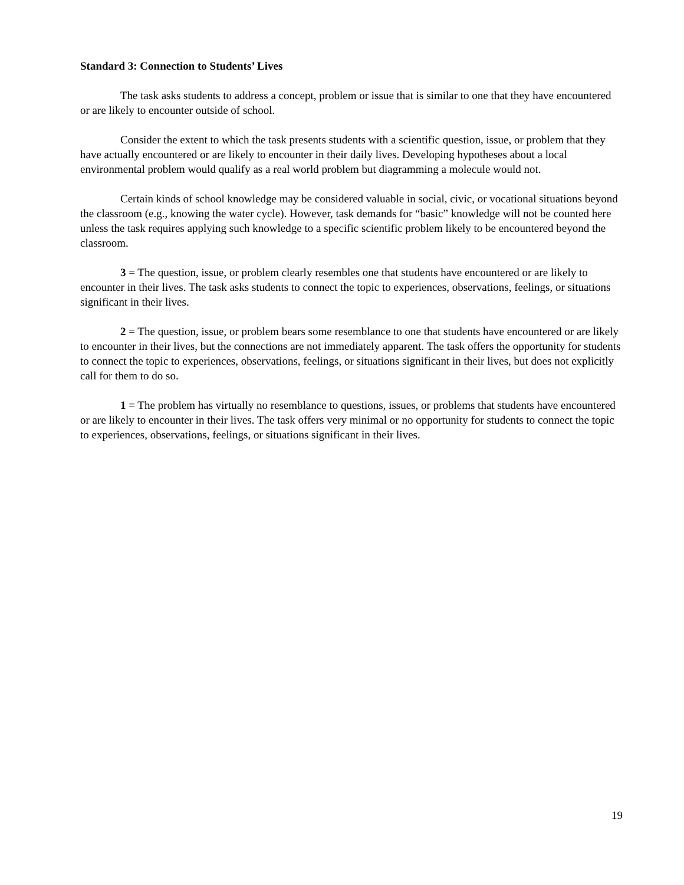Standard 3: Connection to Students’ Lives
The task asks students to address a concept, problem or issue that is similar to one that they have encountered or are likely to encounter outside of school.
Consider the extent to which the task presents students with a scientific question, issue, or problem that they have actually encountered or are likely to encounter in their daily lives. Developing hypotheses about a local environmental problem would qualify as a real world problem but diagramming a molecule would not.
Certain kinds of school knowledge may be considered valuable in social, civic, or vocational situations beyond the classroom (e.g., knowing the water cycle). However, task demands for “basic” knowledge will not be counted here unless the task requires applying such knowledge to a specific scientific problem likely to be encountered beyond the classroom.
3 = The question, issue, or problem clearly resembles one that students have encountered or are likely to encounter in their lives. The task asks students to connect the topic to experiences, observations, feelings, or situations significant in their lives.
2 = The question, issue, or problem bears some resemblance to one that students have encountered or are likely to encounter in their lives, but the connections are not immediately apparent. The task offers the opportunity for students to connect the topic to experiences, observations, feelings, or situations significant in their lives, but does not explicitly call for them to do so.
1 = The problem has virtually no resemblance to questions, issues, or problems that students have encountered or are likely to encounter in their lives. The task offers very minimal or no opportunity for students to connect the topic to experiences, observations, feelings, or situations significant in their lives.
19